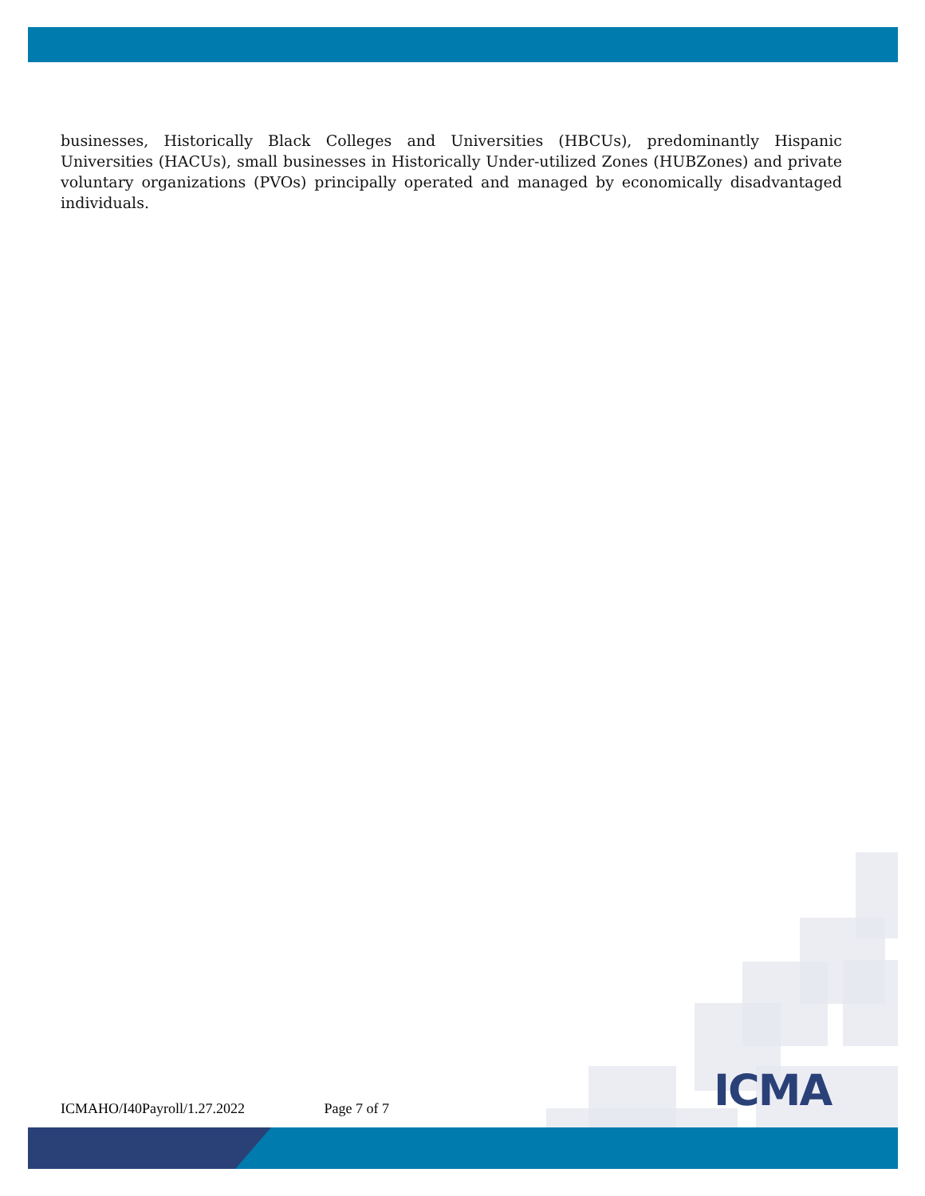businesses, Historically Black Colleges and Universities (HBCUs), predominantly Hispanic Universities (HACUs), small businesses in Historically Under-utilized Zones (HUBZones) and private voluntary organizations (PVOs) principally operated and managed by economically disadvantaged individuals.
ICMA
ICMAHO/I40Payroll/1.27.2022 Page 7 of 7